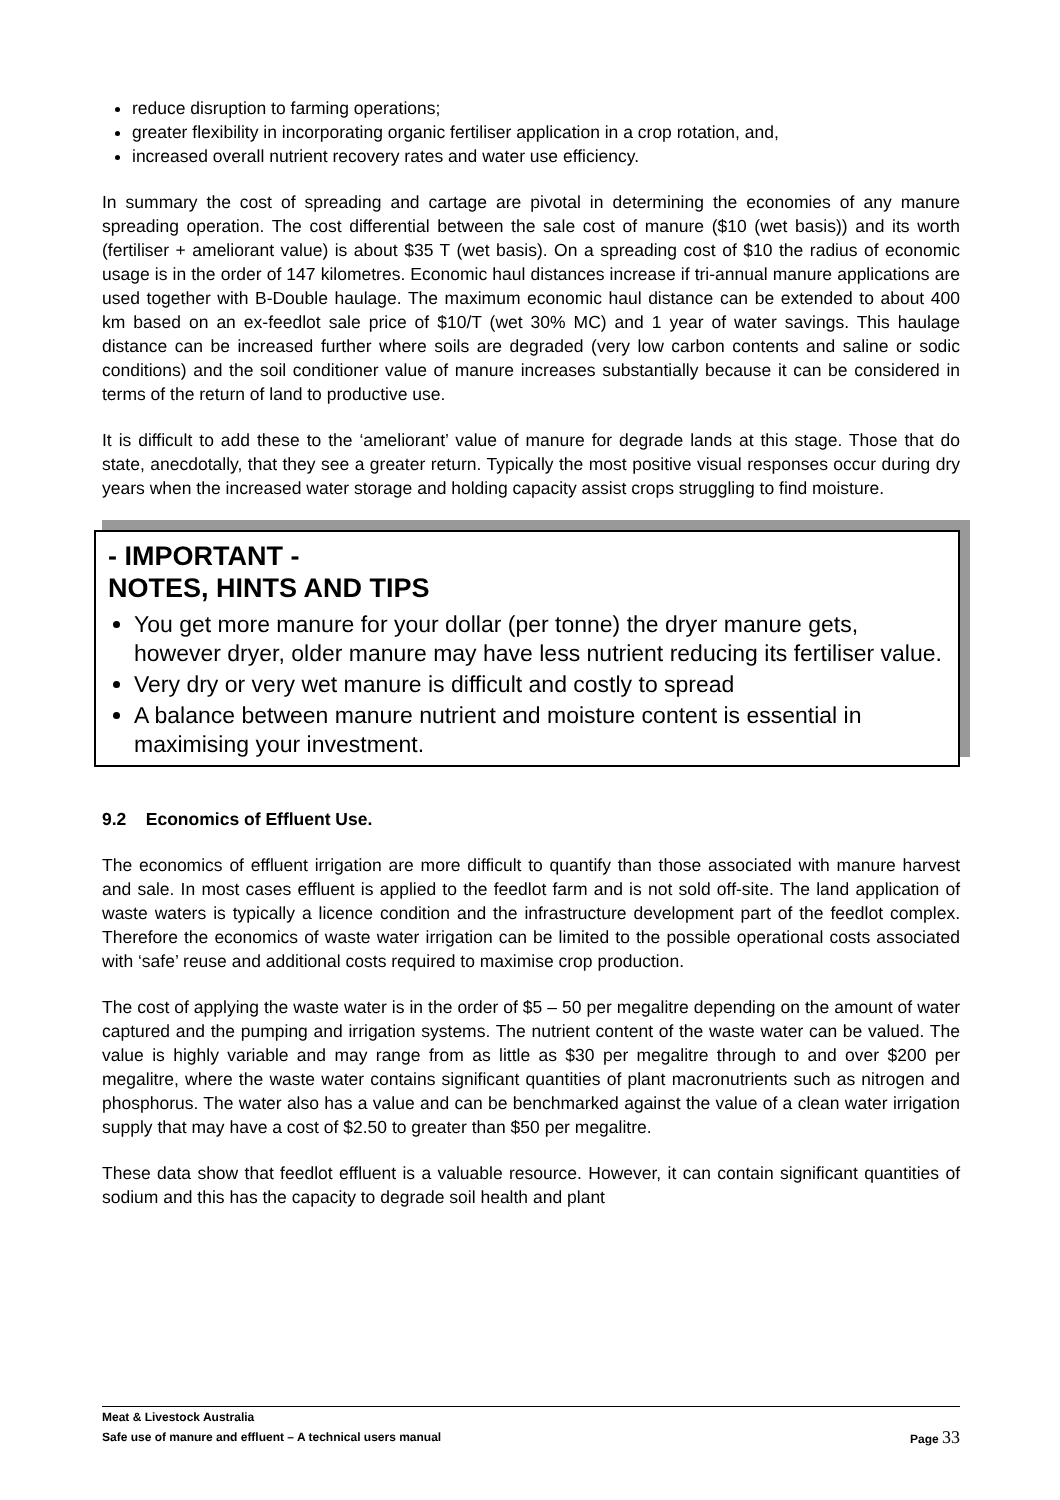reduce disruption to farming operations;
greater flexibility in incorporating organic fertiliser application in a crop rotation, and,
increased overall nutrient recovery rates and water use efficiency.
In summary the cost of spreading and cartage are pivotal in determining the economies of any manure spreading operation. The cost differential between the sale cost of manure ($10 (wet basis)) and its worth (fertiliser + ameliorant value) is about $35 T (wet basis). On a spreading cost of $10 the radius of economic usage is in the order of 147 kilometres. Economic haul distances increase if tri-annual manure applications are used together with B-Double haulage. The maximum economic haul distance can be extended to about 400 km based on an ex-feedlot sale price of $10/T (wet 30% MC) and 1 year of water savings. This haulage distance can be increased further where soils are degraded (very low carbon contents and saline or sodic conditions) and the soil conditioner value of manure increases substantially because it can be considered in terms of the return of land to productive use.
It is difficult to add these to the ‘ameliorant’ value of manure for degrade lands at this stage. Those that do state, anecdotally, that they see a greater return. Typically the most positive visual responses occur during dry years when the increased water storage and holding capacity assist crops struggling to find moisture.
- IMPORTANT -
NOTES, HINTS AND TIPS
You get more manure for your dollar (per tonne) the dryer manure gets, however dryer, older manure may have less nutrient reducing its fertiliser value.
Very dry or very wet manure is difficult and costly to spread
A balance between manure nutrient and moisture content is essential in maximising your investment.
9.2 Economics of Effluent Use.
The economics of effluent irrigation are more difficult to quantify than those associated with manure harvest and sale. In most cases effluent is applied to the feedlot farm and is not sold off-site. The land application of waste waters is typically a licence condition and the infrastructure development part of the feedlot complex. Therefore the economics of waste water irrigation can be limited to the possible operational costs associated with ‘safe’ reuse and additional costs required to maximise crop production.
The cost of applying the waste water is in the order of $5 – 50 per megalitre depending on the amount of water captured and the pumping and irrigation systems. The nutrient content of the waste water can be valued. The value is highly variable and may range from as little as $30 per megalitre through to and over $200 per megalitre, where the waste water contains significant quantities of plant macronutrients such as nitrogen and phosphorus. The water also has a value and can be benchmarked against the value of a clean water irrigation supply that may have a cost of $2.50 to greater than $50 per megalitre.
These data show that feedlot effluent is a valuable resource. However, it can contain significant quantities of sodium and this has the capacity to degrade soil health and plant
Meat & Livestock Australia
Safe use of manure and effluent – A technical users manual Page 33